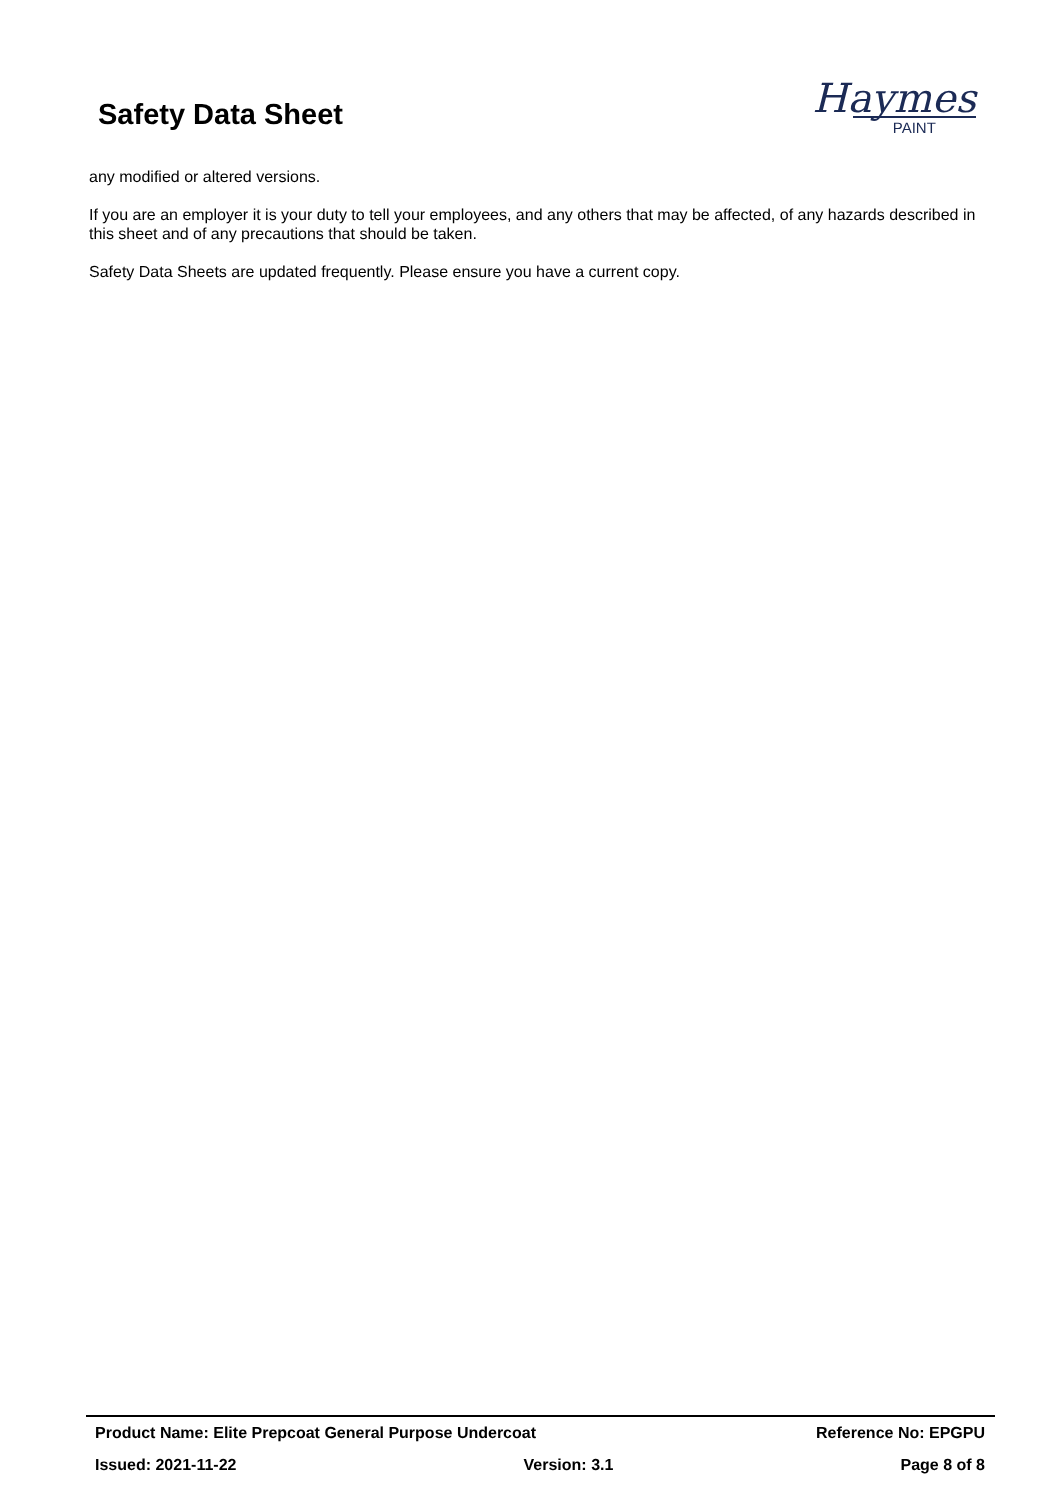Safety Data Sheet
Haymes
PAINT
any modified or altered versions.
If you are an employer it is your duty to tell your employees, and any others that may be affected, of any hazards described in this sheet and of any precautions that should be taken.
Safety Data Sheets are updated frequently. Please ensure you have a current copy.
Product Name: Elite Prepcoat General Purpose Undercoat Reference No: EPGPU
Issued: 2021-11-22 Version: 3.1 Page 8 of 8